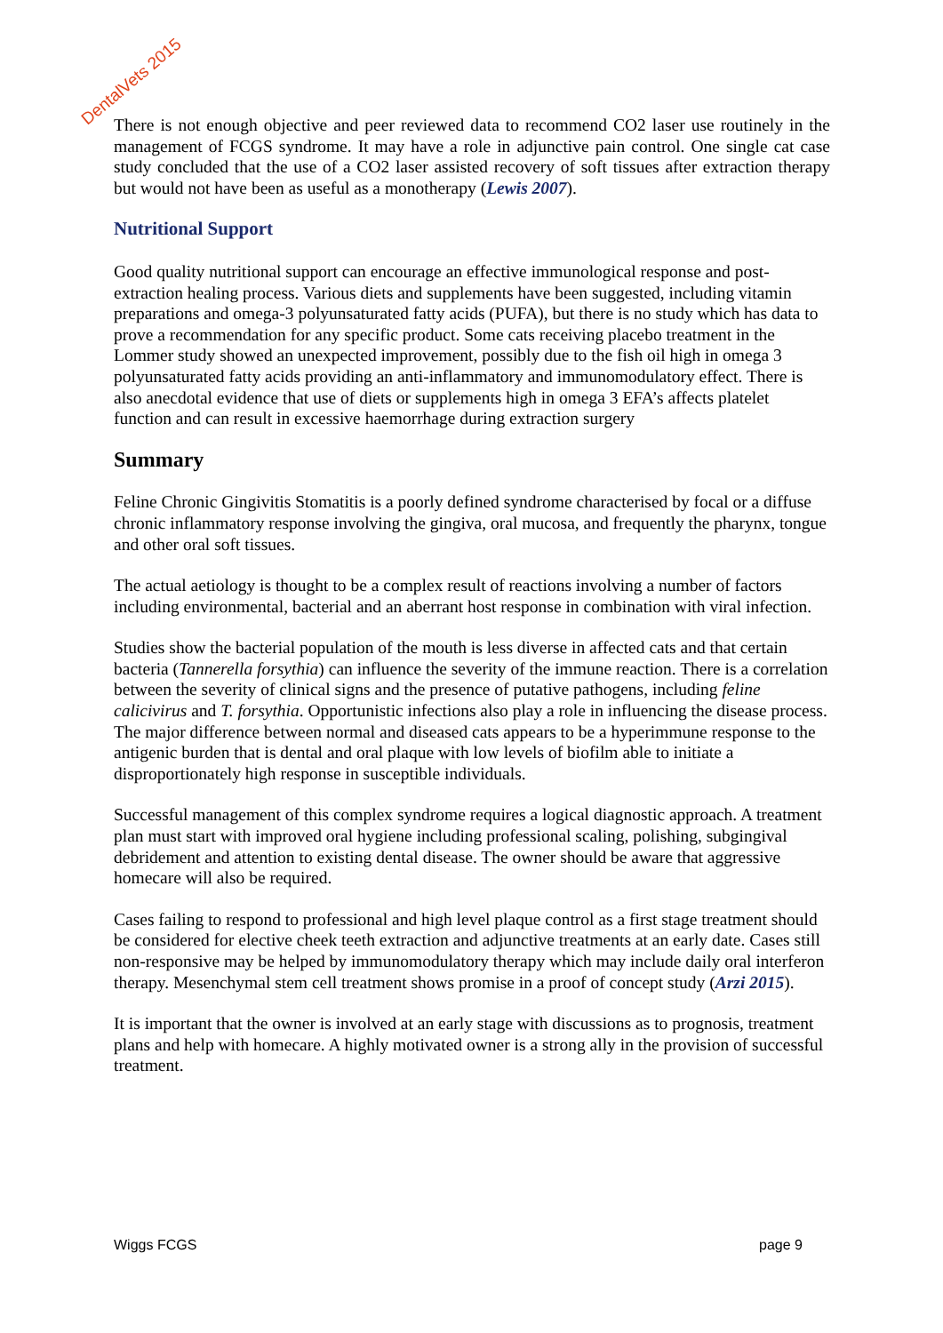DentalVets 2015
There is not enough objective and peer reviewed data to recommend CO2 laser use routinely in the management of FCGS syndrome. It may have a role in adjunctive pain control. One single cat case study concluded that the use of a CO2 laser assisted recovery of soft tissues after extraction therapy but would not have been as useful as a monotherapy (Lewis 2007).
Nutritional Support
Good quality nutritional support can encourage an effective immunological response and post-extraction healing process. Various diets and supplements have been suggested, including vitamin preparations and omega-3 polyunsaturated fatty acids (PUFA), but there is no study which has data to prove a recommendation for any specific product. Some cats receiving placebo treatment in the Lommer study showed an unexpected improvement, possibly due to the fish oil high in omega 3 polyunsaturated fatty acids providing an anti-inflammatory and immunomodulatory effect. There is also anecdotal evidence that use of diets or supplements high in omega 3 EFA’s affects platelet function and can result in excessive haemorrhage during extraction surgery
Summary
Feline Chronic Gingivitis Stomatitis is a poorly defined syndrome characterised by focal or a diffuse chronic inflammatory response involving the gingiva, oral mucosa, and frequently the pharynx, tongue and other oral soft tissues.
The actual aetiology is thought to be a complex result of reactions involving a number of factors including environmental, bacterial and an aberrant host response in combination with viral infection.
Studies show the bacterial population of the mouth is less diverse in affected cats and that certain bacteria (Tannerella forsythia) can influence the severity of the immune reaction. There is a correlation between the severity of clinical signs and the presence of putative pathogens, including feline calicivirus and T. forsythia. Opportunistic infections also play a role in influencing the disease process. The major difference between normal and diseased cats appears to be a hyperimmune response to the antigenic burden that is dental and oral plaque with low levels of biofilm able to initiate a disproportionately high response in susceptible individuals.
Successful management of this complex syndrome requires a logical diagnostic approach. A treatment plan must start with improved oral hygiene including professional scaling, polishing, subgingival debridement and attention to existing dental disease. The owner should be aware that aggressive homecare will also be required.
Cases failing to respond to professional and high level plaque control as a first stage treatment should be considered for elective cheek teeth extraction and adjunctive treatments at an early date. Cases still non-responsive may be helped by immunomodulatory therapy which may include daily oral interferon therapy. Mesenchymal stem cell treatment shows promise in a proof of concept study (Arzi 2015).
It is important that the owner is involved at an early stage with discussions as to prognosis, treatment plans and help with homecare. A highly motivated owner is a strong ally in the provision of successful treatment.
Wiggs FCGS page 9